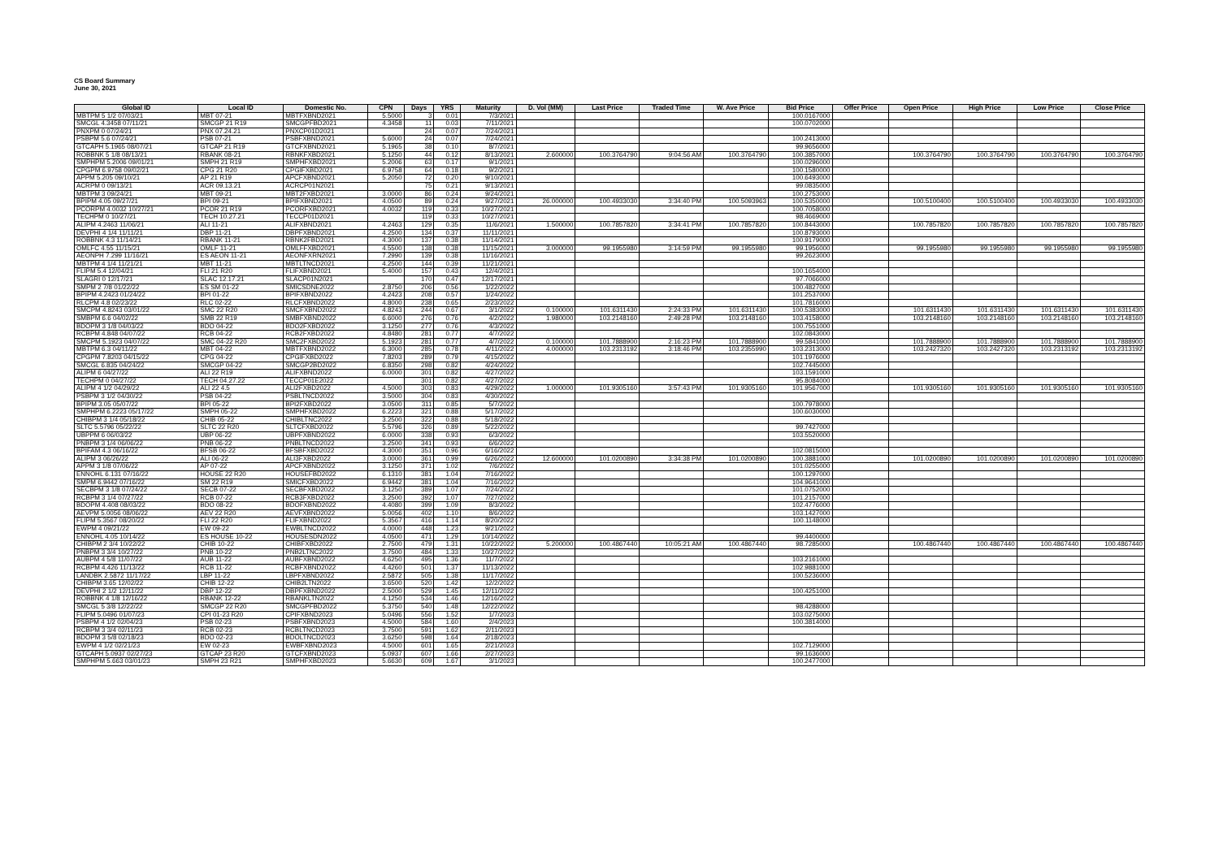CS Board Summary
June 30, 2021
| Global ID | Local ID | Domestic No. | CPN | Days | YRS | Maturity | D. Vol (MM) | Last Price | Traded Time | W. Ave Price | Bid Price | Offer Price | Open Price | High Price | Low Price | Close Price |
| --- | --- | --- | --- | --- | --- | --- | --- | --- | --- | --- | --- | --- | --- | --- | --- | --- |
| MBTPM 5 1/2 07/03/21 | MBT 07-21 | MBTFXBND2021 | 5.5000 | 3 | 0.01 | 7/3/2021 | | | | | 100.0167000 | | | | | |
| SMCGL 4.3458 07/11/21 | SMCGP 21 R19 | SMCGPFBD2021 | 4.3458 | 11 | 0.03 | 7/11/2021 | | | | | 100.0702000 | | | | | |
| PNXPM 0 07/24/21 | PNX 07.24.21 | PNXCP01D2021 | | 24 | 0.07 | 7/24/2021 | | | | | | | | | | |
| PSBPM 5.6 07/24/21 | PSB 07-21 | PSBFXBND2021 | 5.6000 | 24 | 0.07 | 7/24/2021 | | | | | 100.2413000 | | | | | |
| GTCAPH 5.1965 08/07/21 | GTCAP 21 R19 | GTCFXBND2021 | 5.1965 | 38 | 0.10 | 8/7/2021 | | | | | 99.9656000 | | | | | |
| ROBBNK 5 1/8 08/13/21 | RBANK 08-21 | RBNKFXBD2021 | 5.1250 | 44 | 0.12 | 8/13/2021 | 2.600000 | 100.3764790 | 9:04:56 AM | 100.3764790 | 100.3857000 | | 100.3764790 | 100.3764790 | 100.3764790 | 100.3764790 |
| SMPHPM 5.2006 09/01/21 | SMPH 21 R19 | SMPHFXBD2021 | 5.2006 | 63 | 0.17 | 9/1/2021 | | | | | 100.0296000 | | | | | |
| CPGPM 6.9758 09/02/21 | CPG 21 R20 | CPGIFXBD2021 | 6.9758 | 64 | 0.18 | 9/2/2021 | | | | | 100.1580000 | | | | | |
| APPM 5.205 09/10/21 | AP 21 R19 | APCFXBND2021 | 5.2050 | 72 | 0.20 | 9/10/2021 | | | | | 100.6493000 | | | | | |
| ACRPM 0 09/13/21 | ACR 09.13.21 | ACRCP01N2021 | | 75 | 0.21 | 9/13/2021 | | | | | 99.0835000 | | | | | |
| MBTPM 3 09/24/21 | MBT 09-21 | MBT2FXBD2021 | 3.0000 | 86 | 0.24 | 9/24/2021 | | | | | 100.2753000 | | | | | |
| BPIPM 4.05 09/27/21 | BPI 09-21 | BPIFXBND2021 | 4.0500 | 89 | 0.24 | 9/27/2021 | 26.000000 | 100.4933030 | 3:34:40 PM | 100.5093963 | 100.5350000 | | 100.5100400 | 100.5100400 | 100.4933030 | 100.4933030 |
| PCORPM 4.0032 10/27/21 | PCOR 21 R19 | PCORFXBD2021 | 4.0032 | 119 | 0.33 | 10/27/2021 | | | | | 100.7058000 | | | | | |
| TECHPM 0 10/27/21 | TECH 10.27.21 | TECCP01D2021 | | 119 | 0.33 | 10/27/2021 | | | | | 98.4669000 | | | | | |
| ALIPM 4.2463 11/06/21 | ALI 11-21 | ALIFXBND2021 | 4.2463 | 129 | 0.35 | 11/6/2021 | 1.500000 | 100.7857820 | 3:34:41 PM | 100.7857820 | 100.8443000 | | 100.7857820 | 100.7857820 | 100.7857820 | 100.7857820 |
| DEVPHI 4 1/4 11/11/21 | DBP 11-21 | DBPFXBND2021 | 4.2500 | 134 | 0.37 | 11/11/2021 | | | | | 100.8793000 | | | | | |
| ROBBNK 4.3 11/14/21 | RBANK 11-21 | RBNK2FBD2021 | 4.3000 | 137 | 0.38 | 11/14/2021 | | | | | 100.9179000 | | | | | |
| OMLFC 4.55 11/15/21 | OMLF 11-21 | OMLFFXBD2021 | 4.5500 | 138 | 0.38 | 11/15/2021 | 3.000000 | 99.1955980 | 3:14:59 PM | 99.1955980 | 99.1956000 | | 99.1955980 | 99.1955980 | 99.1955980 | 99.1955980 |
| AEONPH 7.299 11/16/21 | ES AEON 11-21 | AEONFXRN2021 | 7.2990 | 139 | 0.38 | 11/16/2021 | | | | | 99.2623000 | | | | | |
| MBTPM 4 1/4 11/21/21 | MBT 11-21 | MBTLTNCD2021 | 4.2500 | 144 | 0.39 | 11/21/2021 | | | | | | | | | | |
| FLIPM 5.4 12/04/21 | FLI 21 R20 | FLIFXBND2021 | 5.4000 | 157 | 0.43 | 12/4/2021 | | | | | 100.1654000 | | | | | |
| SLAGRI 0 12/17/21 | SLAC 12.17.21 | SLACP01N2021 | | 170 | 0.47 | 12/17/2021 | | | | | 97.7066000 | | | | | |
| SMPM 2 7/8 01/22/22 | ES SM 01-22 | SMICSDNE2022 | 2.8750 | 206 | 0.56 | 1/22/2022 | | | | | 100.4827000 | | | | | |
| BPIPM 4.2423 01/24/22 | BPI 01-22 | BPIFXBND2022 | 4.2423 | 208 | 0.57 | 1/24/2022 | | | | | 101.2537000 | | | | | |
| RLCPM 4.8 02/23/22 | RLC 02-22 | RLCFXBND2022 | 4.8000 | 238 | 0.65 | 2/23/2022 | | | | | 101.7816000 | | | | | |
| SMCPM 4.8243 03/01/22 | SMC 22 R20 | SMCFXBND2022 | 4.8243 | 244 | 0.67 | 3/1/2022 | 0.100000 | 101.6311430 | 2:24:33 PM | 101.6311430 | 100.5383000 | | 101.6311430 | 101.6311430 | 101.6311430 | 101.6311430 |
| SMBPM 6.6 04/02/22 | SMB 22 R19 | SMBFXBND2022 | 6.6000 | 276 | 0.76 | 4/2/2022 | 1.980000 | 103.2148160 | 2:49:28 PM | 103.2148160 | 103.4158000 | | 103.2148160 | 103.2148160 | 103.2148160 | 103.2148160 |
| BDOPM 3 1/8 04/03/22 | BDO 04-22 | BDO2FXBD2022 | 3.1250 | 277 | 0.76 | 4/3/2022 | | | | | 100.7551000 | | | | | |
| RCBPM 4.848 04/07/22 | RCB 04-22 | RCB2FXBD2022 | 4.8480 | 281 | 0.77 | 4/7/2022 | | | | | 102.0843000 | | | | | |
| SMCPM 5.1923 04/07/22 | SMC 04-22 R20 | SMC2FXBD2022 | 5.1923 | 281 | 0.77 | 4/7/2022 | 0.100000 | 101.7888900 | 2:16:23 PM | 101.7888900 | 99.5841000 | | 101.7888900 | 101.7888900 | 101.7888900 | 101.7888900 |
| MBTPM 6.3 04/11/22 | MBT 04-22 | MBTFXBND2022 | 6.3000 | 285 | 0.78 | 4/11/2022 | 4.000000 | 103.2313192 | 3:18:46 PM | 103.2355990 | 103.2313000 | | 103.2427320 | 103.2427320 | 103.2313192 | 103.2313192 |
| CPGPM 7.8203 04/15/22 | CPG 04-22 | CPGIFXBD2022 | 7.8203 | 289 | 0.79 | 4/15/2022 | | | | | 101.1976000 | | | | | |
| SMCGL 6.835 04/24/22 | SMCGP 04-22 | SMCGP2BD2022 | 6.8350 | 298 | 0.82 | 4/24/2022 | | | | | 102.7445000 | | | | | |
| ALIPM 6 04/27/22 | ALI 22 R19 | ALIFXBND2022 | 6.0000 | 301 | 0.82 | 4/27/2022 | | | | | 103.1591000 | | | | | |
| TECHPM 0 04/27/22 | TECH 04.27.22 | TECCP01E2022 | | 301 | 0.82 | 4/27/2022 | | | | | 95.8084000 | | | | | |
| ALIPM 4 1/2 04/29/22 | ALI 22 4.5 | ALI2FXBD2022 | 4.5000 | 303 | 0.83 | 4/29/2022 | 1.000000 | 101.9305160 | 3:57:43 PM | 101.9305160 | 101.9567000 | | 101.9305160 | 101.9305160 | 101.9305160 | 101.9305160 |
| PSBPM 3 1/2 04/30/22 | PSB 04-22 | PSBLTNCD2022 | 3.5000 | 304 | 0.83 | 4/30/2022 | | | | | | | | | | |
| BPIPM 3.05 05/07/22 | BPI 05-22 | BPI2FXBD2022 | 3.0500 | 311 | 0.85 | 5/7/2022 | | | | | 100.7978000 | | | | | |
| SMPHPM 6.2223 05/17/22 | SMPH 05-22 | SMPHFXBD2022 | 6.2223 | 321 | 0.88 | 5/17/2022 | | | | | 100.6030000 | | | | | |
| CHIBPM 3 1/4 05/18/22 | CHIB 05-22 | CHIBLTNC2022 | 3.2500 | 322 | 0.88 | 5/18/2022 | | | | | | | | | | |
| SLTC 5.5796 05/22/22 | SLTC 22 R20 | SLTCFXBD2022 | 5.5796 | 326 | 0.89 | 5/22/2022 | | | | | 99.7427000 | | | | | |
| UBPPM 6 06/03/22 | UBP 06-22 | UBPFXBND2022 | 6.0000 | 338 | 0.93 | 6/3/2022 | | | | | 103.5520000 | | | | | |
| PNBPM 3 1/4 06/06/22 | PNB 06-22 | PNBLTNCD2022 | 3.2500 | 341 | 0.93 | 6/6/2022 | | | | | | | | | | |
| BPIFAM 4.3 06/16/22 | BFSB 06-22 | BFSBFXBD2022 | 4.3000 | 351 | 0.96 | 6/16/2022 | | | | | 102.0815000 | | | | | |
| ALIPM 3 06/26/22 | ALI 06-22 | ALI3FXBD2022 | 3.0000 | 361 | 0.99 | 6/26/2022 | 12.600000 | 101.0200890 | 3:34:38 PM | 101.0200890 | 100.3881000 | | 101.0200890 | 101.0200890 | 101.0200890 | 101.0200890 |
| APPM 3 1/8 07/06/22 | AP 07-22 | APCFXBND2022 | 3.1250 | 371 | 1.02 | 7/6/2022 | | | | | 101.0255000 | | | | | |
| ENNOHL 6.131 07/16/22 | HOUSE 22 R20 | HOUSEFBD2022 | 6.1310 | 381 | 1.04 | 7/16/2022 | | | | | 100.1297000 | | | | | |
| SMPM 6.9442 07/16/22 | SM 22 R19 | SMICFXBD2022 | 6.9442 | 381 | 1.04 | 7/16/2022 | | | | | 104.9641000 | | | | | |
| SECBPM 3 1/8 07/24/22 | SECB 07-22 | SECBFXBD2022 | 3.1250 | 389 | 1.07 | 7/24/2022 | | | | | 101.0752000 | | | | | |
| RCBPM 3 1/4 07/27/22 | RCB 07-22 | RCB3FXBD2022 | 3.2500 | 392 | 1.07 | 7/27/2022 | | | | | 101.2157000 | | | | | |
| BDOPM 4.408 08/03/22 | BDO 08-22 | BDOFXBND2022 | 4.4080 | 399 | 1.09 | 8/3/2022 | | | | | 102.4776000 | | | | | |
| AEVPM 5.0056 08/06/22 | AEV 22 R20 | AEVFXBND2022 | 5.0056 | 402 | 1.10 | 8/6/2022 | | | | | 103.1427000 | | | | | |
| FLIPM 5.3567 08/20/22 | FLI 22 R20 | FLIFXBND2022 | 5.3567 | 416 | 1.14 | 8/20/2022 | | | | | 100.1148000 | | | | | |
| EWPM 4 09/21/22 | EW 09-22 | EWBLTNCD2022 | 4.0000 | 448 | 1.23 | 9/21/2022 | | | | | | | | | | |
| ENNOHL 4.05 10/14/22 | ES HOUSE 10-22 | HOUSESDN2022 | 4.0500 | 471 | 1.29 | 10/14/2022 | | | | | 99.4400000 | | | | | |
| CHIBPM 2 3/4 10/22/22 | CHIB 10-22 | CHIBFXBD2022 | 2.7500 | 479 | 1.31 | 10/22/2022 | 5.200000 | 100.4867440 | 10:05:21 AM | 100.4867440 | 98.7285000 | | 100.4867440 | 100.4867440 | 100.4867440 | 100.4867440 |
| PNBPM 3 3/4 10/27/22 | PNB 10-22 | PNB2LTNC2022 | 3.7500 | 484 | 1.33 | 10/27/2022 | | | | | | | | | | |
| AUBPM 4 5/8 11/07/22 | AUB 11-22 | AUBFXBND2022 | 4.6250 | 495 | 1.36 | 11/7/2022 | | | | | 103.2161000 | | | | | |
| RCBPM 4.426 11/13/22 | RCB 11-22 | RCBFXBND2022 | 4.4260 | 501 | 1.37 | 11/13/2022 | | | | | 102.9881000 | | | | | |
| LANDBK 2.5872 11/17/22 | LBP 11-22 | LBPFXBND2022 | 2.5872 | 505 | 1.38 | 11/17/2022 | | | | | 100.5236000 | | | | | |
| CHIBPM 3.65 12/02/22 | CHIB 12-22 | CHIB2LTN2022 | 3.6500 | 520 | 1.42 | 12/2/2022 | | | | | | | | | | |
| DEVPHI 2 1/2 12/11/22 | DBP 12-22 | DBPFXBND2022 | 2.5000 | 529 | 1.45 | 12/11/2022 | | | | | 100.4251000 | | | | | |
| ROBBNK 4 1/8 12/16/22 | RBANK 12-22 | RBANKLTN2022 | 4.1250 | 534 | 1.46 | 12/16/2022 | | | | | | | | | | |
| SMCGL 5 3/8 12/22/22 | SMCGP 22 R20 | SMCGPFBD2022 | 5.3750 | 540 | 1.48 | 12/22/2022 | | | | | 98.4288000 | | | | | |
| FLIPM 5.0496 01/07/23 | CPI 01-23 R20 | CPIFXBND2023 | 5.0496 | 556 | 1.52 | 1/7/2023 | | | | | 103.0275000 | | | | | |
| PSBPM 4 1/2 02/04/23 | PSB 02-23 | PSBFXBND2023 | 4.5000 | 584 | 1.60 | 2/4/2023 | | | | | 100.3814000 | | | | | |
| RCBPM 3 3/4 02/11/23 | RCB 02-23 | RCBLTNCD2023 | 3.7500 | 591 | 1.62 | 2/11/2023 | | | | | | | | | | |
| BDOPM 3 5/8 02/18/23 | BDO 02-23 | BDOLTNCD2023 | 3.6250 | 598 | 1.64 | 2/18/2023 | | | | | | | | | | |
| EWPM 4 1/2 02/21/23 | EW 02-23 | EWBFXBND2023 | 4.5000 | 601 | 1.65 | 2/21/2023 | | | | | 102.7129000 | | | | | |
| GTCAPH 5.0937 02/27/23 | GTCAP 23 R20 | GTCFXBND2023 | 5.0937 | 607 | 1.66 | 2/27/2023 | | | | | 99.1636000 | | | | | |
| SMPHPM 5.663 03/01/23 | SMPH 23 R21 | SMPHFXBD2023 | 5.6630 | 609 | 1.67 | 3/1/2023 | | | | | 100.2477000 | | | | | |